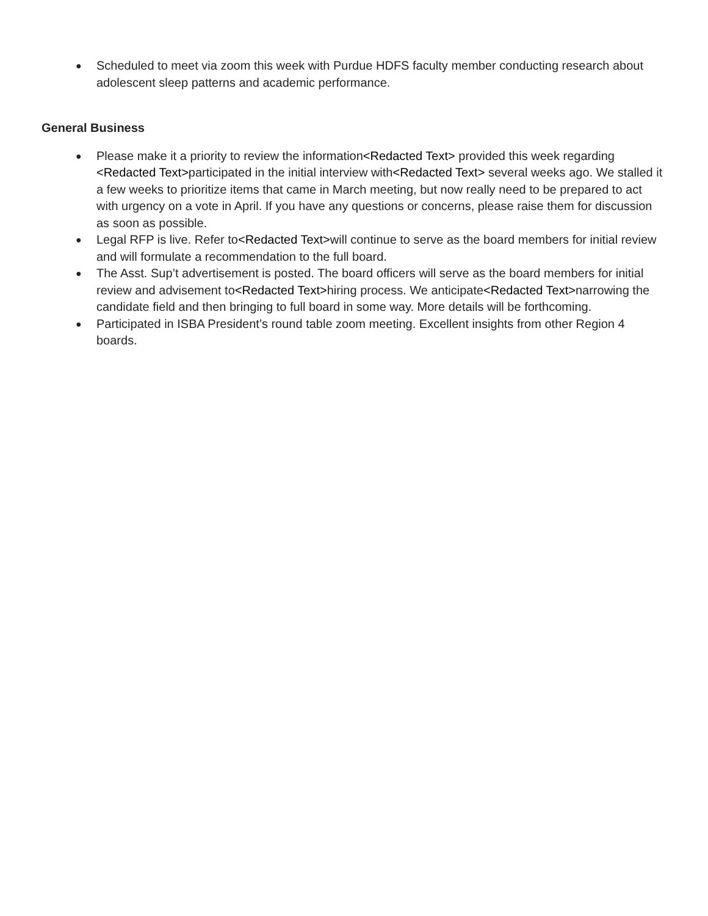● Scheduled to meet via zoom this week with Purdue HDFS faculty member conducting research about adolescent sleep patterns and academic performance.
General Business
● Please make it a priority to review the information<Redacted Text> provided this week regarding <Redacted Text>participated in the initial interview with<Redacted Text> several weeks ago. We stalled it a few weeks to prioritize items that came in March meeting, but now really need to be prepared to act with urgency on a vote in April. If you have any questions or concerns, please raise them for discussion as soon as possible.
● Legal RFP is live. Refer to<Redacted Text>will continue to serve as the board members for initial review and will formulate a recommendation to the full board.
● The Asst. Sup’t advertisement is posted. The board officers will serve as the board members for initial review and advisement to<Redacted Text>hiring process. We anticipate<Redacted Text>narrowing the candidate field and then bringing to full board in some way. More details will be forthcoming.
● Participated in ISBA President’s round table zoom meeting. Excellent insights from other Region 4 boards.